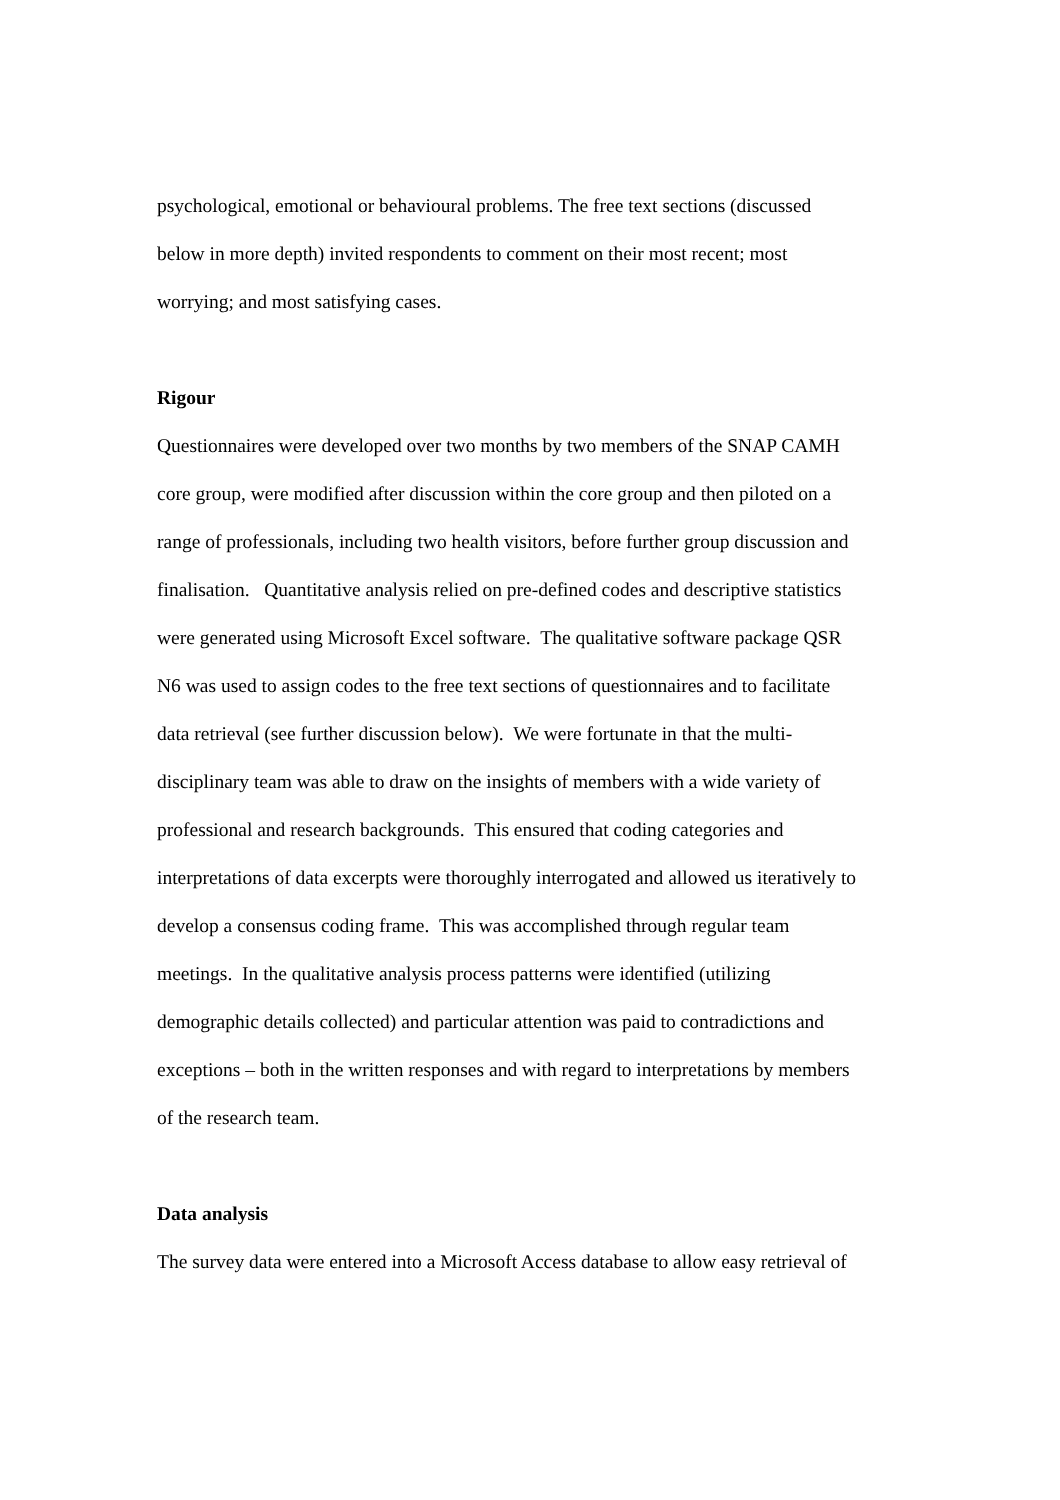psychological, emotional or behavioural problems. The free text sections (discussed
below in more depth) invited respondents to comment on their most recent; most
worrying; and most satisfying cases.
Rigour
Questionnaires were developed over two months by two members of the SNAP CAMH
core group, were modified after discussion within the core group and then piloted on a
range of professionals, including two health visitors, before further group discussion and
finalisation. Quantitative analysis relied on pre-defined codes and descriptive statistics
were generated using Microsoft Excel software. The qualitative software package QSR
N6 was used to assign codes to the free text sections of questionnaires and to facilitate
data retrieval (see further discussion below). We were fortunate in that the multi-
disciplinary team was able to draw on the insights of members with a wide variety of
professional and research backgrounds. This ensured that coding categories and
interpretations of data excerpts were thoroughly interrogated and allowed us iteratively to
develop a consensus coding frame. This was accomplished through regular team
meetings. In the qualitative analysis process patterns were identified (utilizing
demographic details collected) and particular attention was paid to contradictions and
exceptions – both in the written responses and with regard to interpretations by members
of the research team.
Data analysis
The survey data were entered into a Microsoft Access database to allow easy retrieval of